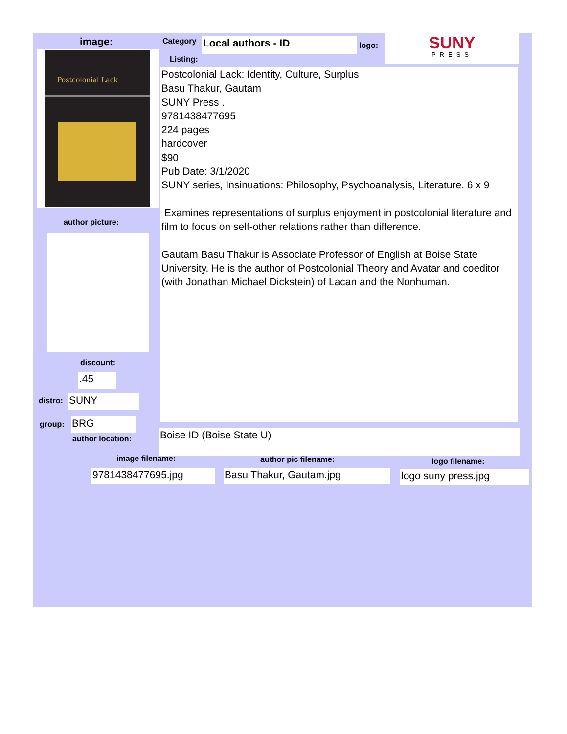image: Category Local authors - ID logo:
SUNY
PRESS
Listing:
Postcolonial Lack
Postcolonial Lack: Identity, Culture, Surplus
Basu Thakur, Gautam
SUNY Press .
9781438477695
224 pages
hardcover
$90
Pub Date: 3/1/2020
SUNY series, Insinuations: Philosophy, Psychoanalysis, Literature. 6 x 9
Examines representations of surplus enjoyment in postcolonial literature and film to focus on self-other relations rather than difference.
Gautam Basu Thakur is Associate Professor of English at Boise State University. He is the author of Postcolonial Theory and Avatar and coeditor (with Jonathan Michael Dickstein) of Lacan and the Nonhuman.
author picture:
discount:
.45
distro: SUNY
group: BRG
author location: Boise ID (Boise State U)
image filename: author pic filename: logo filename:
9781438477695.jpg Basu Thakur, Gautam.jpg logo suny press.jpg